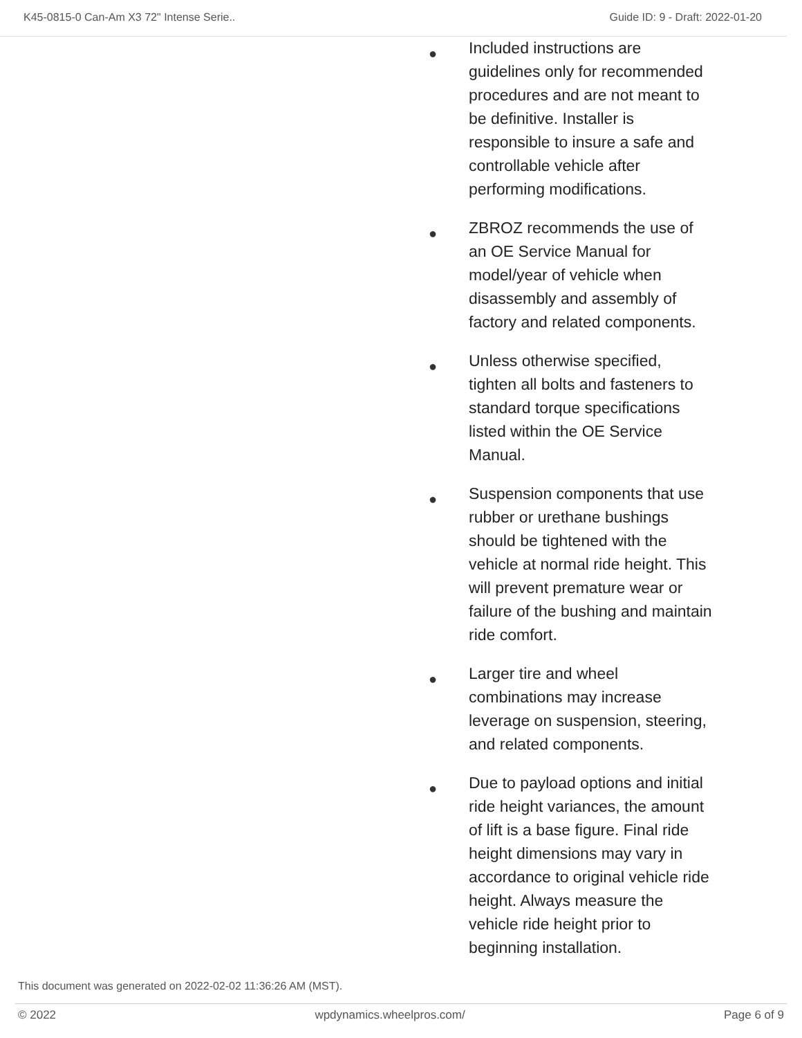K45-0815-0 Can-Am X3 72" Intense Serie.. Guide ID: 9 - Draft: 2022-01-20
● Included instructions are guidelines only for recommended procedures and are not meant to be definitive. Installer is responsible to insure a safe and controllable vehicle after performing modifications.
● ZBROZ recommends the use of an OE Service Manual for model/year of vehicle when disassembly and assembly of factory and related components.
● Unless otherwise specified, tighten all bolts and fasteners to standard torque specifications listed within the OE Service Manual.
● Suspension components that use rubber or urethane bushings should be tightened with the vehicle at normal ride height. This will prevent premature wear or failure of the bushing and maintain ride comfort.
● Larger tire and wheel combinations may increase leverage on suspension, steering, and related components.
● Due to payload options and initial ride height variances, the amount of lift is a base figure. Final ride height dimensions may vary in accordance to original vehicle ride height. Always measure the vehicle ride height prior to beginning installation.
This document was generated on 2022-02-02 11:36:26 AM (MST).
© 2022 wpdynamics.wheelpros.com/ Page 6 of 9